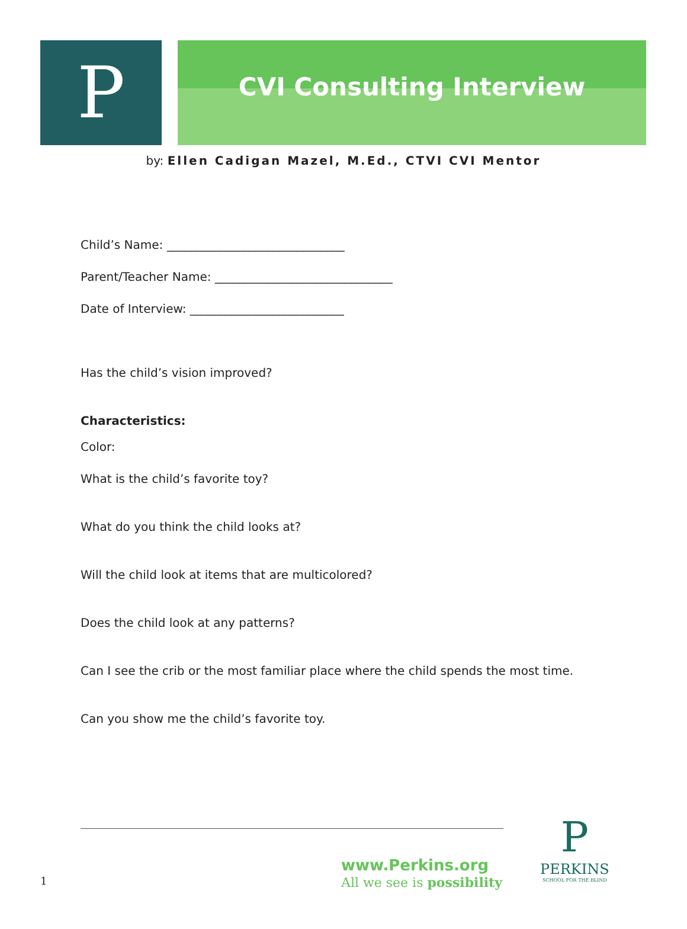P
CVI Consulting Interview
by: Ellen Cadigan Mazel, M.Ed., CTVI CVI Mentor
Child’s Name: ______________________________
Parent/Teacher Name: ______________________________
Date of Interview: __________________________
Has the child’s vision improved?
Characteristics:
Color:
What is the child’s favorite toy?
What do you think the child looks at?
Will the child look at items that are multicolored?
Does the child look at any patterns?
Can I see the crib or the most familiar place where the child spends the most time.
Can you show me the child’s favorite toy.
www.Perkins.org
All we see is possibility
P
PERKINS
SCHOOL FOR THE BLIND
1